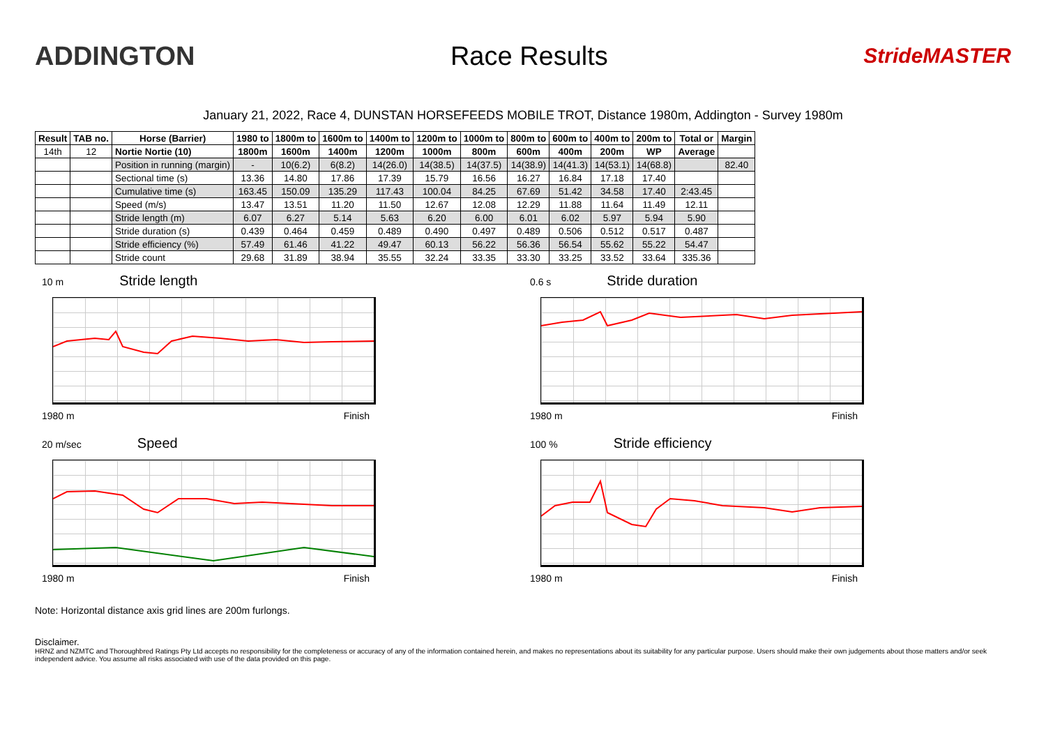ADDINGTON Race Results
StrideMASTER
January 21, 2022, Race 4, DUNSTAN HORSEFEEDS MOBILE TROT, Distance 1980m, Addington - Survey 1980m
| Result | TAB no. | Horse (Barrier) | 1980 to | 1800m to | 1600m to | 1400m to | 1200m to | 1000m to | 800m to | 600m to | 400m to | 200m to | Total or | Margin |
| --- | --- | --- | --- | --- | --- | --- | --- | --- | --- | --- | --- | --- | --- | --- |
| 14th | 12 | Nortie Nortie (10) | 1800m | 1600m | 1400m | 1200m | 1000m | 800m | 600m | 400m | 200m | WP | Average | |
| | | Position in running (margin) | - | 10(6.2) | 6(8.2) | 14(26.0) | 14(38.5) | 14(37.5) | 14(38.9) | 14(41.3) | 14(53.1) | 14(68.8) | | 82.40 |
| | | Sectional time (s) | 13.36 | 14.80 | 17.86 | 17.39 | 15.79 | 16.56 | 16.27 | 16.84 | 17.18 | 17.40 | | |
| | | Cumulative time (s) | 163.45 | 150.09 | 135.29 | 117.43 | 100.04 | 84.25 | 67.69 | 51.42 | 34.58 | 17.40 | 2:43.45 | |
| | | Speed (m/s) | 13.47 | 13.51 | 11.20 | 11.50 | 12.67 | 12.08 | 12.29 | 11.88 | 11.64 | 11.49 | 12.11 | |
| | | Stride length (m) | 6.07 | 6.27 | 5.14 | 5.63 | 6.20 | 6.00 | 6.01 | 6.02 | 5.97 | 5.94 | 5.90 | |
| | | Stride duration (s) | 0.439 | 0.464 | 0.459 | 0.489 | 0.490 | 0.497 | 0.489 | 0.506 | 0.512 | 0.517 | 0.487 | |
| | | Stride efficiency (%) | 57.49 | 61.46 | 41.22 | 49.47 | 60.13 | 56.22 | 56.36 | 56.54 | 55.62 | 55.22 | 54.47 | |
| | | Stride count | 29.68 | 31.89 | 38.94 | 35.55 | 32.24 | 33.35 | 33.30 | 33.25 | 33.52 | 33.64 | 335.36 | |
10 m Stride length
1980 m Finish
0.6 s Stride duration
1980 m Finish
20 m/sec Speed
1980 m Finish
100 % Stride efficiency
1980 m Finish
Note: Horizontal distance axis grid lines are 200m furlongs.
Disclaimer.
HRNZ and NZMTC and Thoroughbred Ratings Pty Ltd accepts no responsibility for the completeness or accuracy of any of the information contained herein, and makes no representations about its suitability for any particular purpose. Users should make their own judgements about those matters and/or seek independent advice. You assume all risks associated with use of the data provided on this page.